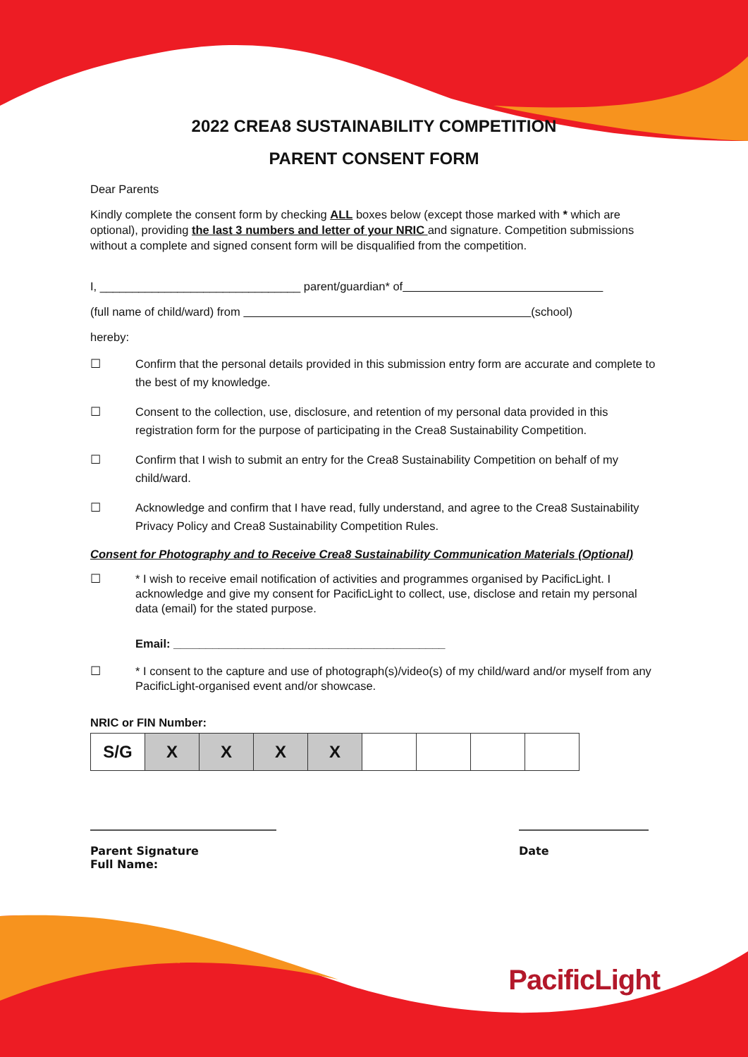2022 CREA8 SUSTAINABILITY COMPETITION
PARENT CONSENT FORM
Dear Parents
Kindly complete the consent form by checking ALL boxes below (except those marked with * which are optional), providing the last 3 numbers and letter of your NRIC and signature. Competition submissions without a complete and signed consent form will be disqualified from the competition.
I, _______________________________ parent/guardian* of
(full name of child/ward) from (school)
hereby:
☐ Confirm that the personal details provided in this submission entry form are accurate and complete to the best of my knowledge.
☐ Consent to the collection, use, disclosure, and retention of my personal data provided in this registration form for the purpose of participating in the Crea8 Sustainability Competition.
☐ Confirm that I wish to submit an entry for the Crea8 Sustainability Competition on behalf of my child/ward.
☐ Acknowledge and confirm that I have read, fully understand, and agree to the Crea8 Sustainability Privacy Policy and Crea8 Sustainability Competition Rules.
Consent for Photography and to Receive Crea8 Sustainability Communication Materials (Optional)
☐ * I wish to receive email notification of activities and programmes organised by PacificLight. I acknowledge and give my consent for PacificLight to collect, use, disclose and retain my personal data (email) for the stated purpose.
Email: __________________________________________
☐ * I consent to the capture and use of photograph(s)/video(s) of my child/ward and/or myself from any PacificLight-organised event and/or showcase.
NRIC or FIN Number:
| S/G | X | X | X | X | | | | |
_________________________________
Parent Signature
Full Name:
_______________________
Date
PacificLight